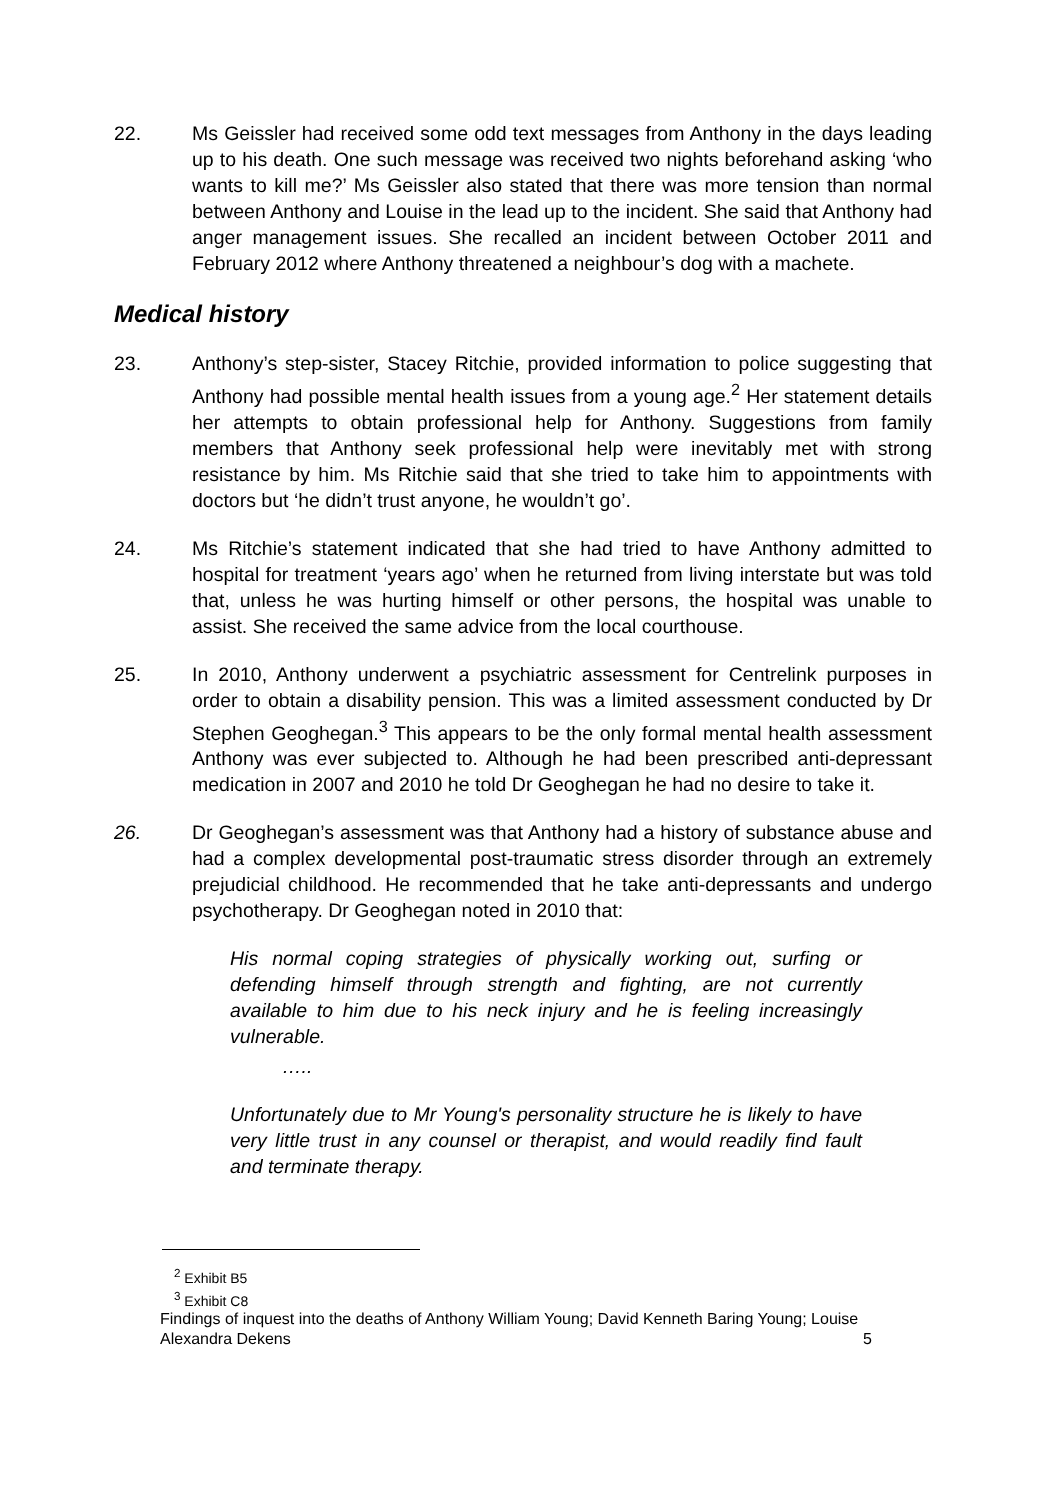22. Ms Geissler had received some odd text messages from Anthony in the days leading up to his death. One such message was received two nights beforehand asking ‘who wants to kill me?’ Ms Geissler also stated that there was more tension than normal between Anthony and Louise in the lead up to the incident. She said that Anthony had anger management issues. She recalled an incident between October 2011 and February 2012 where Anthony threatened a neighbour’s dog with a machete.
Medical history
23. Anthony’s step-sister, Stacey Ritchie, provided information to police suggesting that Anthony had possible mental health issues from a young age.<sup>2</sup> Her statement details her attempts to obtain professional help for Anthony. Suggestions from family members that Anthony seek professional help were inevitably met with strong resistance by him. Ms Ritchie said that she tried to take him to appointments with doctors but ‘he didn’t trust anyone, he wouldn’t go’.
24. Ms Ritchie’s statement indicated that she had tried to have Anthony admitted to hospital for treatment ‘years ago’ when he returned from living interstate but was told that, unless he was hurting himself or other persons, the hospital was unable to assist. She received the same advice from the local courthouse.
25. In 2010, Anthony underwent a psychiatric assessment for Centrelink purposes in order to obtain a disability pension. This was a limited assessment conducted by Dr Stephen Geoghegan.<sup>3</sup> This appears to be the only formal mental health assessment Anthony was ever subjected to. Although he had been prescribed anti-depressant medication in 2007 and 2010 he told Dr Geoghegan he had no desire to take it.
26. Dr Geoghegan’s assessment was that Anthony had a history of substance abuse and had a complex developmental post-traumatic stress disorder through an extremely prejudicial childhood. He recommended that he take anti-depressants and undergo psychotherapy. Dr Geoghegan noted in 2010 that:
His normal coping strategies of physically working out, surfing or defending himself through strength and fighting, are not currently available to him due to his neck injury and he is feeling increasingly vulnerable.
…..
Unfortunately due to Mr Young's personality structure he is likely to have very little trust in any counsel or therapist, and would readily find fault and terminate therapy.
<sup>2</sup> Exhibit B5
<sup>3</sup> Exhibit C8
Findings of inquest into the deaths of Anthony William Young; David Kenneth Baring Young; Louise
Alexandra Dekens 5